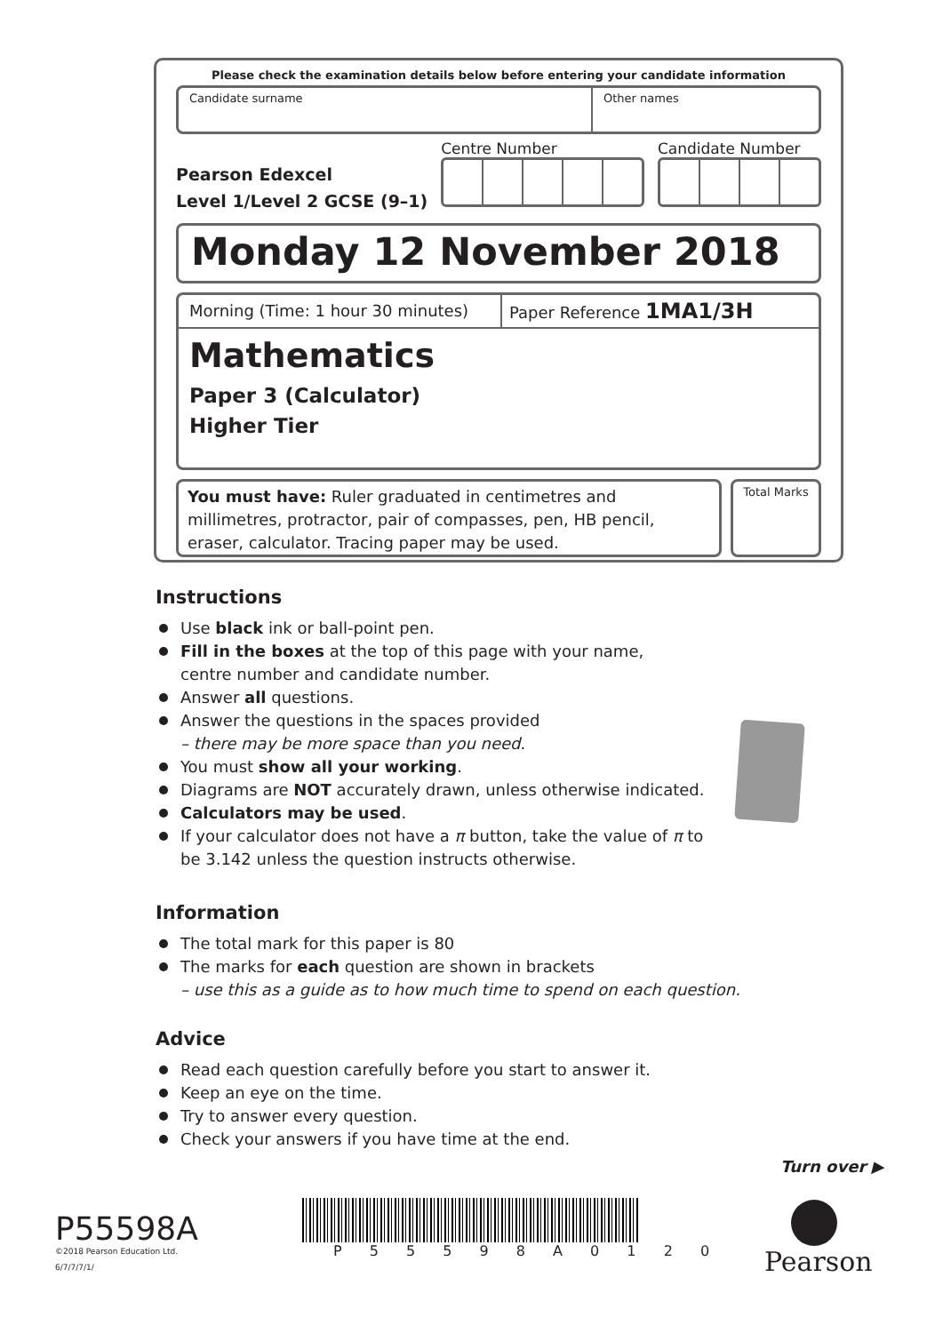Please check the examination details below before entering your candidate information
Candidate surname Other names
Pearson Edexcel
Level 1/Level 2 GCSE (9–1)
Centre Number Candidate Number
Monday 12 November 2018
Morning (Time: 1 hour 30 minutes)
Paper Reference 1MA1/3H
Mathematics
Paper 3 (Calculator)
Higher Tier
You must have: Ruler graduated in centimetres and millimetres, protractor, pair of compasses, pen, HB pencil, eraser, calculator. Tracing paper may be used.
Total Marks
Instructions
Use black ink or ball-point pen.
Fill in the boxes at the top of this page with your name,
centre number and candidate number.
Answer all questions.
Answer the questions in the spaces provided
– there may be more space than you need.
You must show all your working.
Diagrams are NOT accurately drawn, unless otherwise indicated.
Calculators may be used.
If your calculator does not have a π button, take the value of π to be 3.142 unless the question instructs otherwise.
Information
The total mark for this paper is 80
The marks for each question are shown in brackets
– use this as a guide as to how much time to spend on each question.
Advice
Read each question carefully before you start to answer it.
Keep an eye on the time.
Try to answer every question.
Check your answers if you have time at the end.
Turn over ▶
P55598A
©2018 Pearson Education Ltd.
6/7/7/7/1/
P 5 5 5 9 8 A 0 1 2 0 Pearson